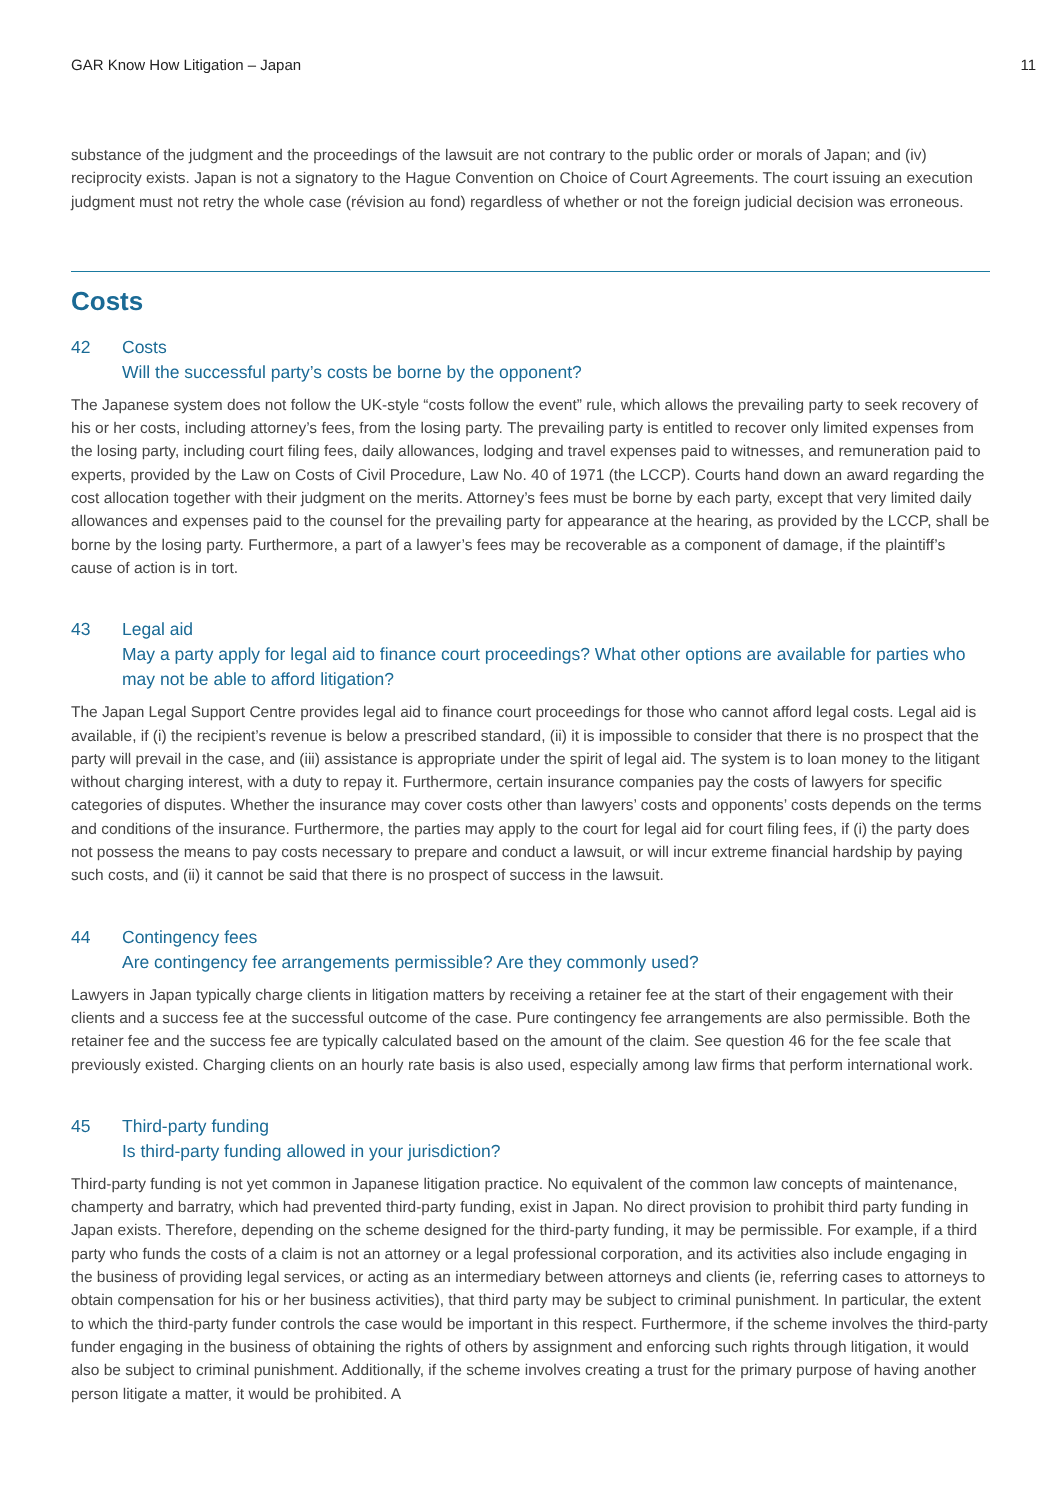GAR Know How Litigation – Japan 11
substance of the judgment and the proceedings of the lawsuit are not contrary to the public order or morals of Japan; and (iv) reciprocity exists. Japan is not a signatory to the Hague Convention on Choice of Court Agreements. The court issuing an execution judgment must not retry the whole case (révision au fond) regardless of whether or not the foreign judicial decision was erroneous.
Costs
42 Costs
Will the successful party’s costs be borne by the opponent?
The Japanese system does not follow the UK-style “costs follow the event” rule, which allows the prevailing party to seek recovery of his or her costs, including attorney’s fees, from the losing party. The prevailing party is entitled to recover only limited expenses from the losing party, including court filing fees, daily allowances, lodging and travel expenses paid to witnesses, and remuneration paid to experts, provided by the Law on Costs of Civil Procedure, Law No. 40 of 1971 (the LCCP). Courts hand down an award regarding the cost allocation together with their judgment on the merits. Attorney’s fees must be borne by each party, except that very limited daily allowances and expenses paid to the counsel for the prevailing party for appearance at the hearing, as provided by the LCCP, shall be borne by the losing party. Furthermore, a part of a lawyer’s fees may be recoverable as a component of damage, if the plaintiff’s cause of action is in tort.
43 Legal aid
May a party apply for legal aid to finance court proceedings? What other options are available for parties who may not be able to afford litigation?
The Japan Legal Support Centre provides legal aid to finance court proceedings for those who cannot afford legal costs. Legal aid is available, if (i) the recipient’s revenue is below a prescribed standard, (ii) it is impossible to consider that there is no prospect that the party will prevail in the case, and (iii) assistance is appropriate under the spirit of legal aid. The system is to loan money to the litigant without charging interest, with a duty to repay it. Furthermore, certain insurance companies pay the costs of lawyers for specific categories of disputes. Whether the insurance may cover costs other than lawyers’ costs and opponents’ costs depends on the terms and conditions of the insurance. Furthermore, the parties may apply to the court for legal aid for court filing fees, if (i) the party does not possess the means to pay costs necessary to prepare and conduct a lawsuit, or will incur extreme financial hardship by paying such costs, and (ii) it cannot be said that there is no prospect of success in the lawsuit.
44 Contingency fees
Are contingency fee arrangements permissible? Are they commonly used?
Lawyers in Japan typically charge clients in litigation matters by receiving a retainer fee at the start of their engagement with their clients and a success fee at the successful outcome of the case. Pure contingency fee arrangements are also permissible. Both the retainer fee and the success fee are typically calculated based on the amount of the claim. See question 46 for the fee scale that previously existed. Charging clients on an hourly rate basis is also used, especially among law firms that perform international work.
45 Third-party funding
Is third-party funding allowed in your jurisdiction?
Third-party funding is not yet common in Japanese litigation practice. No equivalent of the common law concepts of maintenance, champerty and barratry, which had prevented third-party funding, exist in Japan. No direct provision to prohibit third party funding in Japan exists. Therefore, depending on the scheme designed for the third-party funding, it may be permissible. For example, if a third party who funds the costs of a claim is not an attorney or a legal professional corporation, and its activities also include engaging in the business of providing legal services, or acting as an intermediary between attorneys and clients (ie, referring cases to attorneys to obtain compensation for his or her business activities), that third party may be subject to criminal punishment. In particular, the extent to which the third-party funder controls the case would be important in this respect. Furthermore, if the scheme involves the third-party funder engaging in the business of obtaining the rights of others by assignment and enforcing such rights through litigation, it would also be subject to criminal punishment. Additionally, if the scheme involves creating a trust for the primary purpose of having another person litigate a matter, it would be prohibited. A